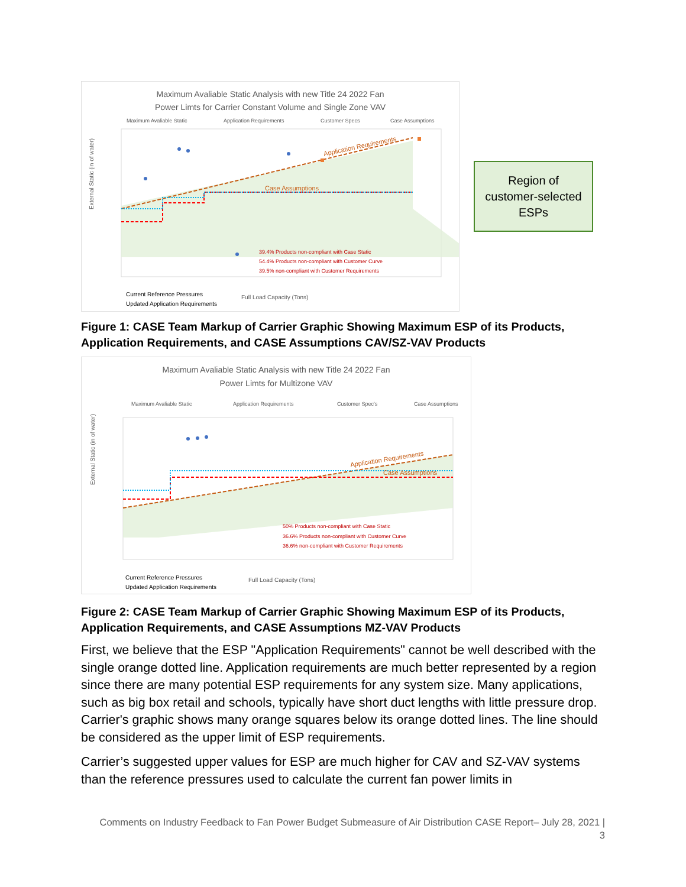Maximum Avaliable Static Analysis with new Title 24 2022 Fan
Power Limts for Carrier Constant Volume and Single Zone VAV
Maximum Avaliable Static
Application Requirements
Customer Specs
Case Assumptions
Application Requirements
Case Assumptions
39.4% Products non-compliant with Case Static
54.4% Products non-compliant with Customer Curve
39.5% non-compliant with Customer Requirements
External Static (in of water)
Full Load Capacity (Tons)
Current Reference Pressures
Updated Application Requirements
Region of
customer-selected
ESPs
Figure 1: CASE Team Markup of Carrier Graphic Showing Maximum ESP of its Products, Application Requirements, and CASE Assumptions CAV/SZ-VAV Products
Maximum Avaliable Static Analysis with new Title 24 2022 Fan
Power Limts for Multizone VAV
Maximum Avaliable Static
Application Requirements
Customer Spec's
Case Assumptions
Application Requirements
Case Assumptions
50% Products non-compliant with Case Static
36.6% Products non-compliant with Customer Curve
36.6% non-compliant with Customer Requirements
External Static (in of water)
Full Load Capacity (Tons)
Current Reference Pressures
Updated Application Requirements
Figure 2: CASE Team Markup of Carrier Graphic Showing Maximum ESP of its Products, Application Requirements, and CASE Assumptions MZ-VAV Products
First, we believe that the ESP "Application Requirements" cannot be well described with the single orange dotted line. Application requirements are much better represented by a region since there are many potential ESP requirements for any system size. Many applications, such as big box retail and schools, typically have short duct lengths with little pressure drop. Carrier's graphic shows many orange squares below its orange dotted lines. The line should be considered as the upper limit of ESP requirements.
Carrier’s suggested upper values for ESP are much higher for CAV and SZ-VAV systems than the reference pressures used to calculate the current fan power limits in
Comments on Industry Feedback to Fan Power Budget Submeasure of Air Distribution CASE Report– July 28, 2021 |
3